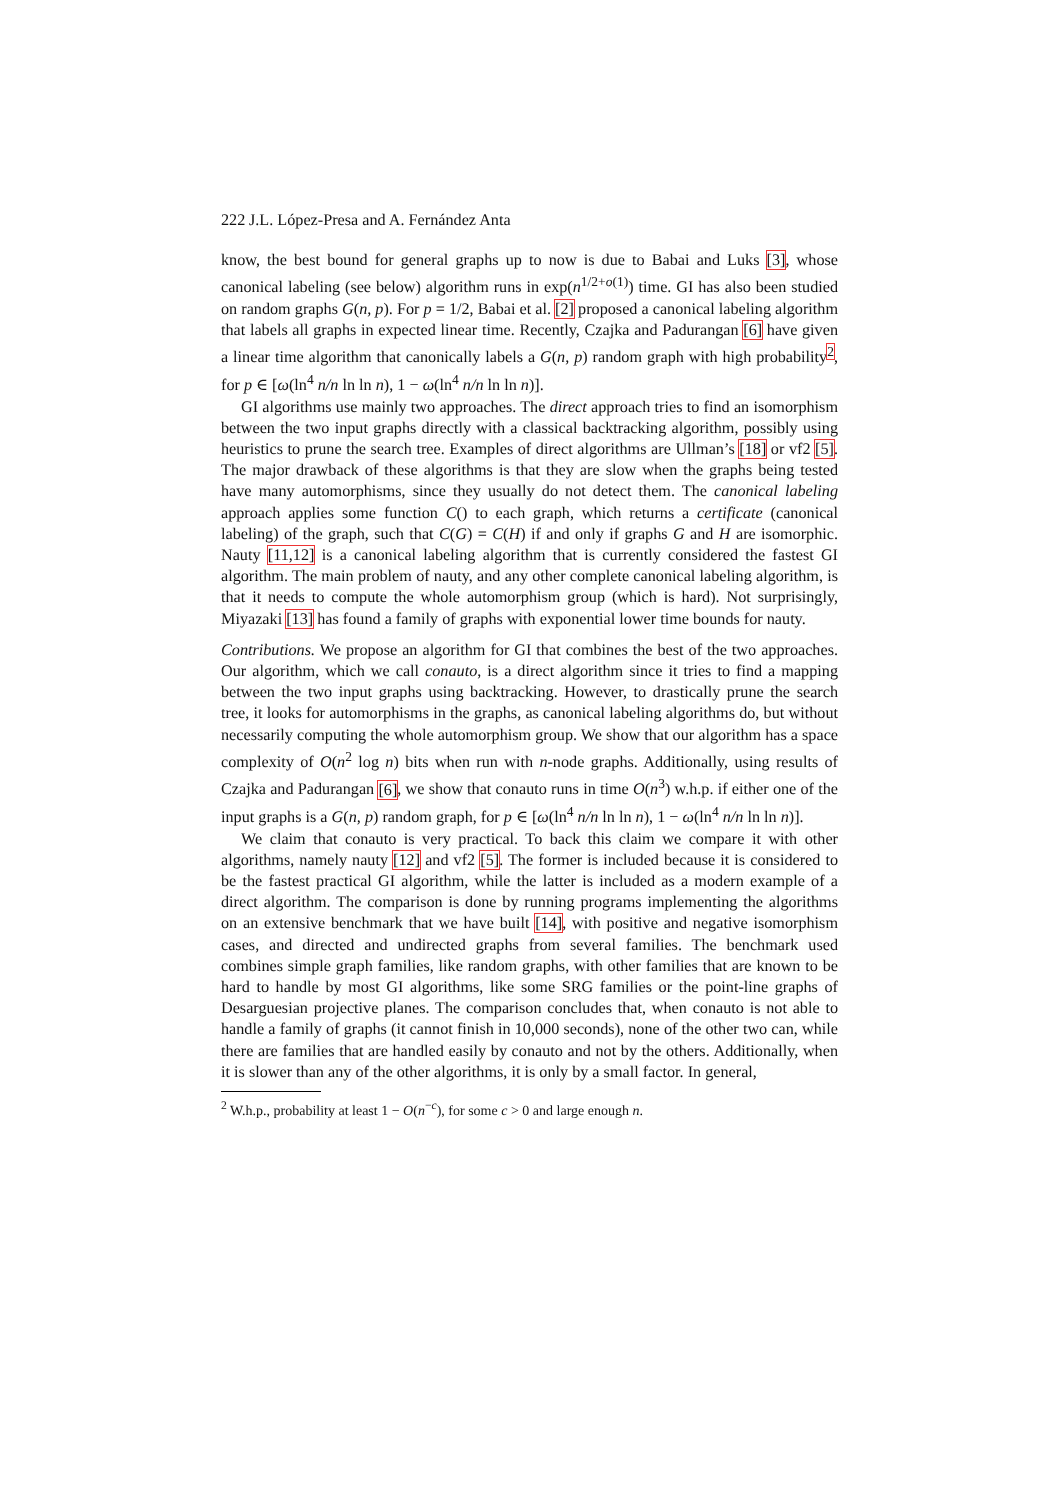222 J.L. López-Presa and A. Fernández Anta
know, the best bound for general graphs up to now is due to Babai and Luks [3], whose canonical labeling (see below) algorithm runs in exp(n<sup>1/2+o(1)</sup>) time. GI has also been studied on random graphs G(n, p). For p = 1/2, Babai et al. [2] proposed a canonical labeling algorithm that labels all graphs in expected linear time. Recently, Czajka and Padurangan [6] have given a linear time algorithm that canonically labels a G(n, p) random graph with high probability<sup>2</sup>, for p ∈ [ω(ln<sup>4</sup> n/n ln ln n), 1 − ω(ln<sup>4</sup> n/n ln ln n)].
GI algorithms use mainly two approaches. The direct approach tries to find an isomorphism between the two input graphs directly with a classical backtracking algorithm, possibly using heuristics to prune the search tree. Examples of direct algorithms are Ullman’s [18] or vf2 [5]. The major drawback of these algorithms is that they are slow when the graphs being tested have many automorphisms, since they usually do not detect them. The canonical labeling approach applies some function C() to each graph, which returns a certificate (canonical labeling) of the graph, such that C(G) = C(H) if and only if graphs G and H are isomorphic. Nauty [11,12] is a canonical labeling algorithm that is currently considered the fastest GI algorithm. The main problem of nauty, and any other complete canonical labeling algorithm, is that it needs to compute the whole automorphism group (which is hard). Not surprisingly, Miyazaki [13] has found a family of graphs with exponential lower time bounds for nauty.
Contributions. We propose an algorithm for GI that combines the best of the two approaches. Our algorithm, which we call conauto, is a direct algorithm since it tries to find a mapping between the two input graphs using backtracking. However, to drastically prune the search tree, it looks for automorphisms in the graphs, as canonical labeling algorithms do, but without necessarily computing the whole automorphism group. We show that our algorithm has a space complexity of O(n<sup>2</sup> log n) bits when run with n-node graphs. Additionally, using results of Czajka and Padurangan [6], we show that conauto runs in time O(n<sup>3</sup>) w.h.p. if either one of the input graphs is a G(n, p) random graph, for p ∈ [ω(ln<sup>4</sup> n/n ln ln n), 1 − ω(ln<sup>4</sup> n/n ln ln n)].
We claim that conauto is very practical. To back this claim we compare it with other algorithms, namely nauty [12] and vf2 [5]. The former is included because it is considered to be the fastest practical GI algorithm, while the latter is included as a modern example of a direct algorithm. The comparison is done by running programs implementing the algorithms on an extensive benchmark that we have built [14], with positive and negative isomorphism cases, and directed and undirected graphs from several families. The benchmark used combines simple graph families, like random graphs, with other families that are known to be hard to handle by most GI algorithms, like some SRG families or the point-line graphs of Desarguesian projective planes. The comparison concludes that, when conauto is not able to handle a family of graphs (it cannot finish in 10,000 seconds), none of the other two can, while there are families that are handled easily by conauto and not by the others. Additionally, when it is slower than any of the other algorithms, it is only by a small factor. In general,
<sup>2</sup> W.h.p., probability at least 1 − O(n<sup>−c</sup>), for some c > 0 and large enough n.